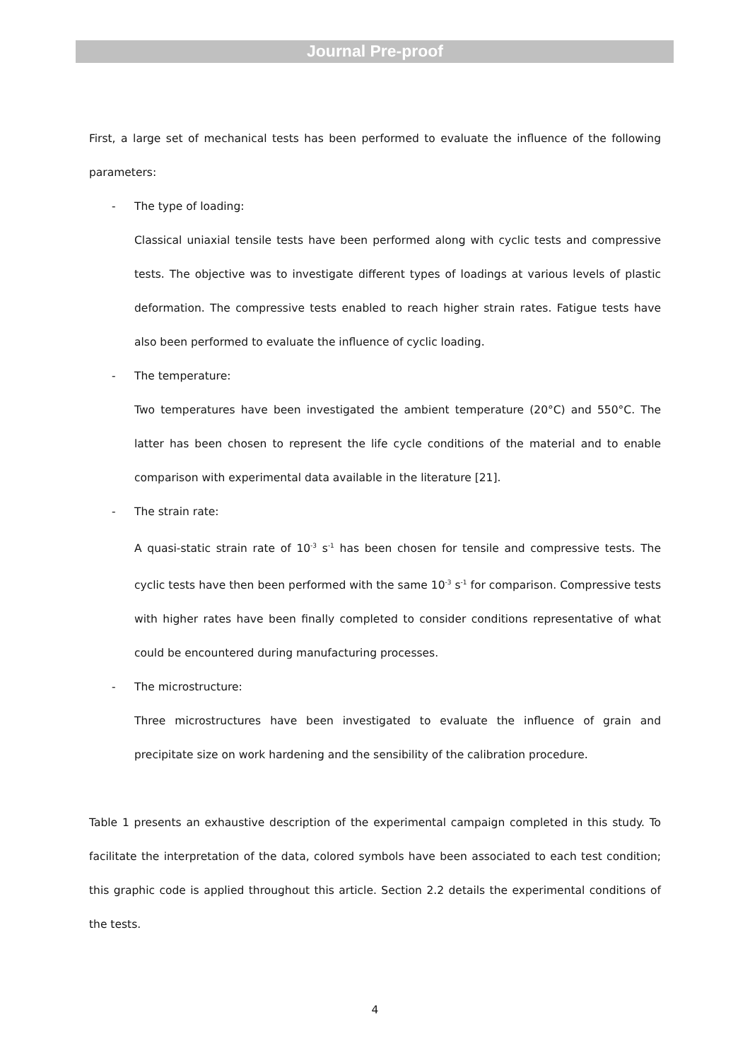Journal Pre-proof
First, a large set of mechanical tests has been performed to evaluate the influence of the following parameters:
- The type of loading:
Classical uniaxial tensile tests have been performed along with cyclic tests and compressive tests. The objective was to investigate different types of loadings at various levels of plastic deformation. The compressive tests enabled to reach higher strain rates. Fatigue tests have also been performed to evaluate the influence of cyclic loading.
- The temperature:
Two temperatures have been investigated the ambient temperature (20°C) and 550°C. The latter has been chosen to represent the life cycle conditions of the material and to enable comparison with experimental data available in the literature [21].
- The strain rate:
A quasi-static strain rate of 10<sup>-3</sup> s<sup>-1</sup> has been chosen for tensile and compressive tests. The cyclic tests have then been performed with the same 10<sup>-3</sup> s<sup>-1</sup> for comparison. Compressive tests with higher rates have been finally completed to consider conditions representative of what could be encountered during manufacturing processes.
- The microstructure:
Three microstructures have been investigated to evaluate the influence of grain and precipitate size on work hardening and the sensibility of the calibration procedure.
Table 1 presents an exhaustive description of the experimental campaign completed in this study. To facilitate the interpretation of the data, colored symbols have been associated to each test condition; this graphic code is applied throughout this article. Section 2.2 details the experimental conditions of the tests.
4